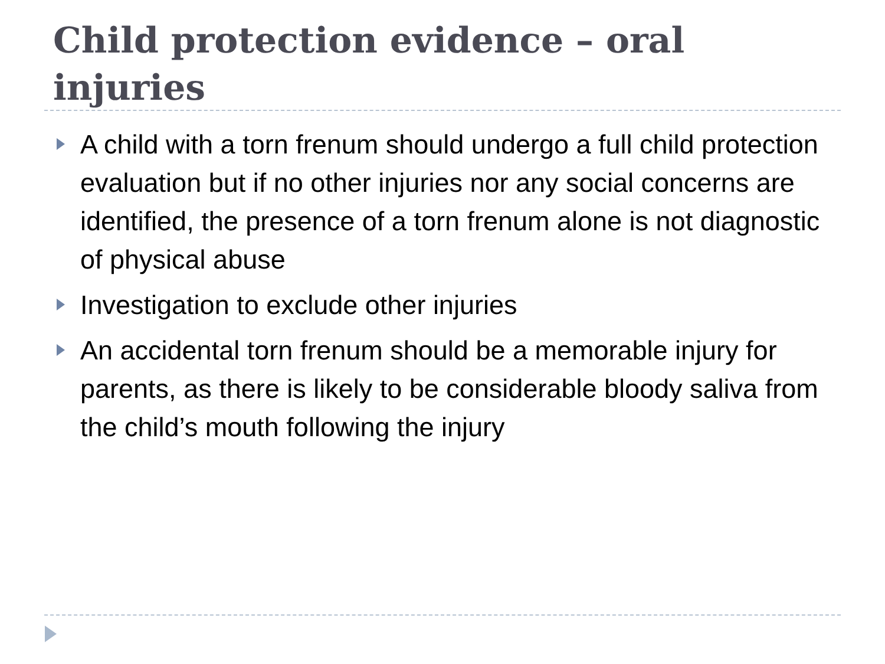Child protection evidence – oral injuries
A child with a torn frenum should undergo a full child protection evaluation but if no other injuries nor any social concerns are identified, the presence of a torn frenum alone is not diagnostic of physical abuse
Investigation to exclude other injuries
An accidental torn frenum should be a memorable injury for parents, as there is likely to be considerable bloody saliva from the child’s mouth following the injury